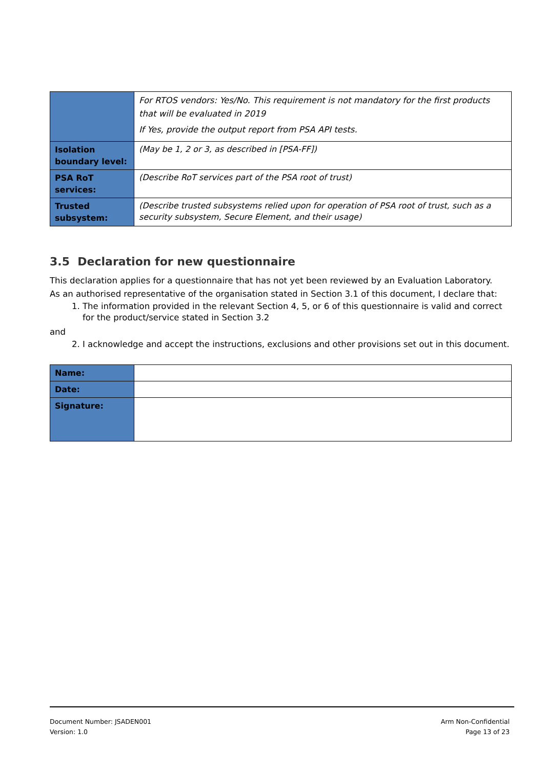| | For RTOS vendors: Yes/No. This requirement is not mandatory for the first products that will be evaluated in 2019 If Yes, provide the output report from PSA API tests. |
| Isolation boundary level: | (May be 1, 2 or 3, as described in [PSA-FF]) |
| PSA RoT services: | (Describe RoT services part of the PSA root of trust) |
| Trusted subsystem: | (Describe trusted subsystems relied upon for operation of PSA root of trust, such as a security subsystem, Secure Element, and their usage) |
3.5 Declaration for new questionnaire
This declaration applies for a questionnaire that has not yet been reviewed by an Evaluation Laboratory.
As an authorised representative of the organisation stated in Section 3.1 of this document, I declare that:
1. The information provided in the relevant Section 4, 5, or 6 of this questionnaire is valid and correct for the product/service stated in Section 3.2
and
2. I acknowledge and accept the instructions, exclusions and other provisions set out in this document.
| Name: | |
| Date: | |
| Signature: | |
Document Number: JSADEN001
Version: 1.0
Arm Non-Confidential
Page 13 of 23